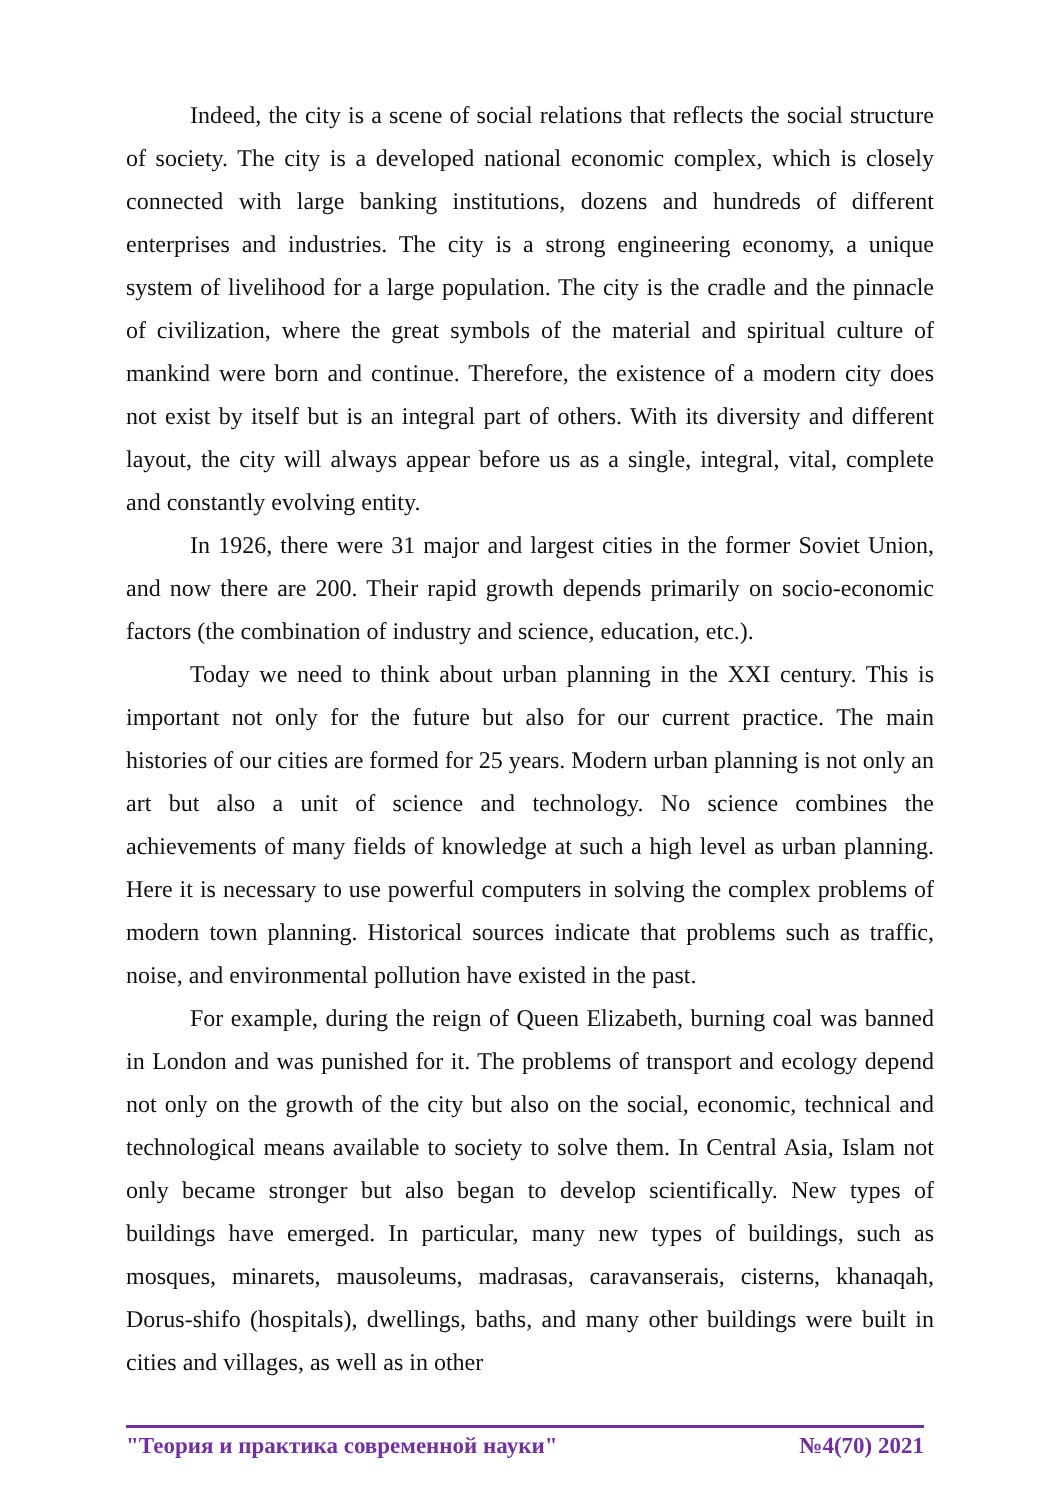Indeed, the city is a scene of social relations that reflects the social structure of society. The city is a developed national economic complex, which is closely connected with large banking institutions, dozens and hundreds of different enterprises and industries. The city is a strong engineering economy, a unique system of livelihood for a large population. The city is the cradle and the pinnacle of civilization, where the great symbols of the material and spiritual culture of mankind were born and continue. Therefore, the existence of a modern city does not exist by itself but is an integral part of others. With its diversity and different layout, the city will always appear before us as a single, integral, vital, complete and constantly evolving entity.
In 1926, there were 31 major and largest cities in the former Soviet Union, and now there are 200. Their rapid growth depends primarily on socio-economic factors (the combination of industry and science, education, etc.).
Today we need to think about urban planning in the XXI century. This is important not only for the future but also for our current practice. The main histories of our cities are formed for 25 years. Modern urban planning is not only an art but also a unit of science and technology. No science combines the achievements of many fields of knowledge at such a high level as urban planning. Here it is necessary to use powerful computers in solving the complex problems of modern town planning. Historical sources indicate that problems such as traffic, noise, and environmental pollution have existed in the past.
For example, during the reign of Queen Elizabeth, burning coal was banned in London and was punished for it. The problems of transport and ecology depend not only on the growth of the city but also on the social, economic, technical and technological means available to society to solve them. In Central Asia, Islam not only became stronger but also began to develop scientifically. New types of buildings have emerged. In particular, many new types of buildings, such as mosques, minarets, mausoleums, madrasas, caravanserais, cisterns, khanaqah, Dorus-shifo (hospitals), dwellings, baths, and many other buildings were built in cities and villages, as well as in other
"Теория и практика современной науки" №4(70) 2021